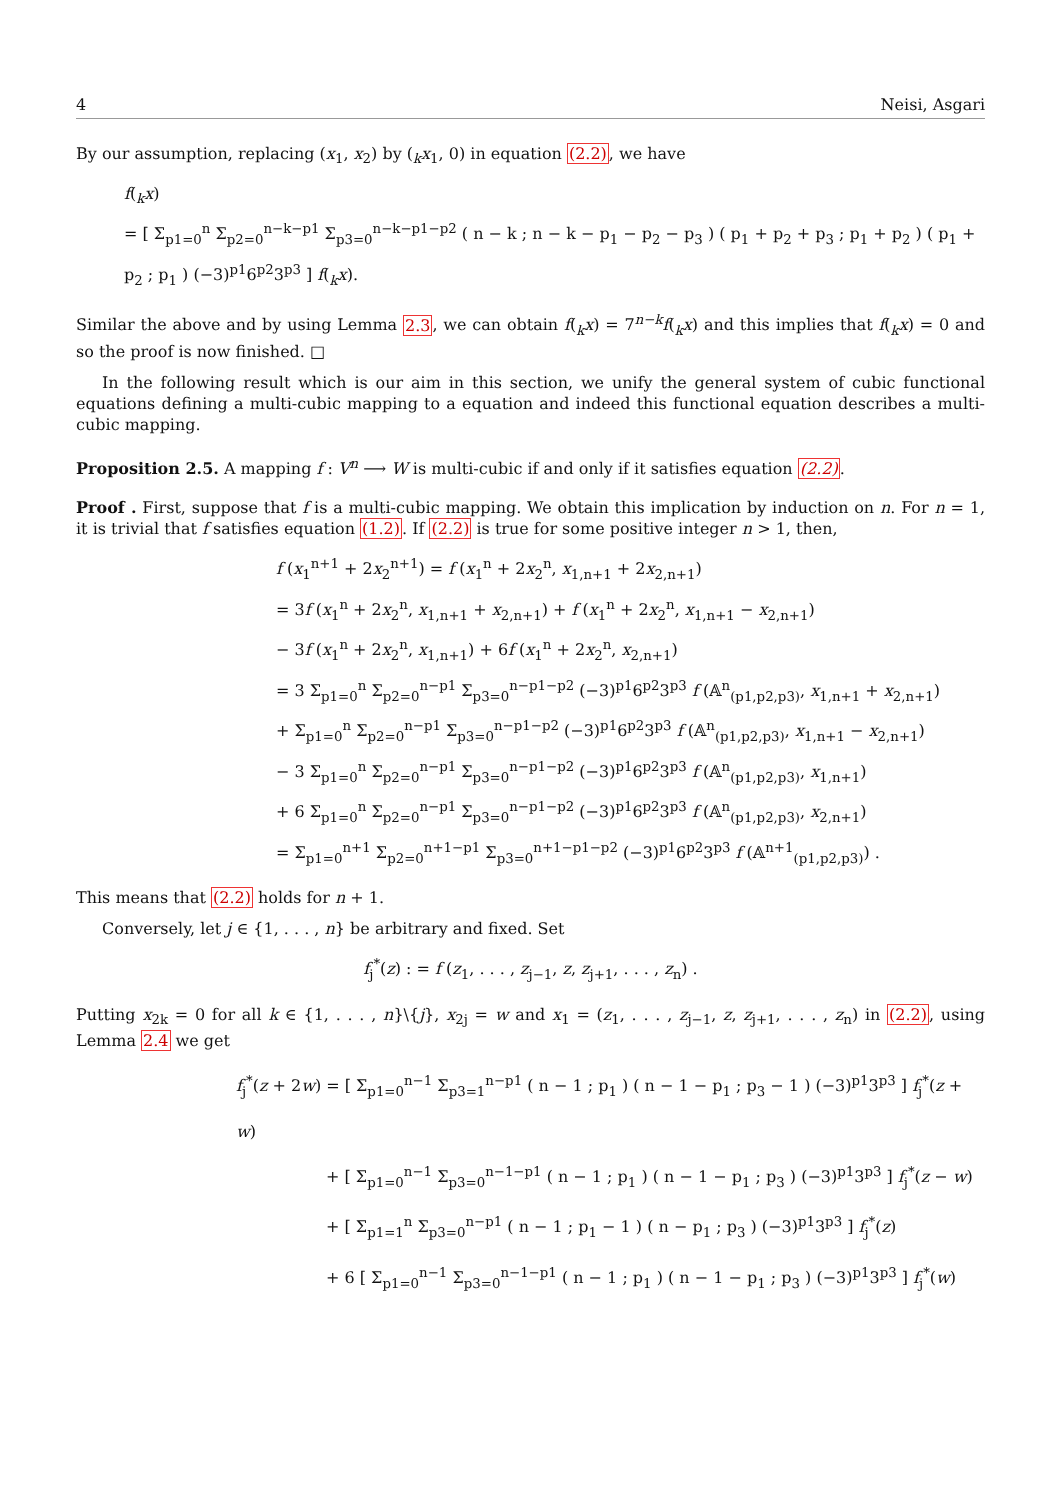4 Neisi, Asgari
By our assumption, replacing (x<sub>1</sub>, x<sub>2</sub>) by (<sub>k</sub>x<sub>1</sub>, 0) in equation (2.2), we have
f(<sub>k</sub>x)
= [ Σ<sub>p1=0</sub><sup>n</sup> Σ<sub>p2=0</sub><sup>n−k−p1</sup> Σ<sub>p3=0</sub><sup>n−k−p1−p2</sup> ( n − k ; n − k − p<sub>1</sub> − p<sub>2</sub> − p<sub>3</sub> ) ( p<sub>1</sub> + p<sub>2</sub> + p<sub>3</sub> ; p<sub>1</sub> + p<sub>2</sub> ) ( p<sub>1</sub> + p<sub>2</sub> ; p<sub>1</sub> ) (−3)<sup>p1</sup>6<sup>p2</sup>3<sup>p3</sup> ] f(<sub>k</sub>x).
Similar the above and by using Lemma 2.3, we can obtain f(<sub>k</sub>x) = 7<sup>n−k</sup>f(<sub>k</sub>x) and this implies that f(<sub>k</sub>x) = 0 and so the proof is now finished. □
In the following result which is our aim in this section, we unify the general system of cubic functional equations defining a multi-cubic mapping to a equation and indeed this functional equation describes a multi-cubic mapping.
Proposition 2.5. A mapping f : V<sup>n</sup> ⟶ W is multi-cubic if and only if it satisfies equation (2.2).
Proof . First, suppose that f is a multi-cubic mapping. We obtain this implication by induction on n. For n = 1, it is trivial that f satisfies equation (1.2). If (2.2) is true for some positive integer n > 1, then,
f (x<sub>1</sub><sup>n+1</sup> + 2x<sub>2</sub><sup>n+1</sup>) = f (x<sub>1</sub><sup>n</sup> + 2x<sub>2</sub><sup>n</sup>, x<sub>1,n+1</sub> + 2x<sub>2,n+1</sub>)
= 3f (x<sub>1</sub><sup>n</sup> + 2x<sub>2</sub><sup>n</sup>, x<sub>1,n+1</sub> + x<sub>2,n+1</sub>) + f (x<sub>1</sub><sup>n</sup> + 2x<sub>2</sub><sup>n</sup>, x<sub>1,n+1</sub> − x<sub>2,n+1</sub>)
− 3f (x<sub>1</sub><sup>n</sup> + 2x<sub>2</sub><sup>n</sup>, x<sub>1,n+1</sub>) + 6f (x<sub>1</sub><sup>n</sup> + 2x<sub>2</sub><sup>n</sup>, x<sub>2,n+1</sub>)
= 3 Σ<sub>p1=0</sub><sup>n</sup> Σ<sub>p2=0</sub><sup>n−p1</sup> Σ<sub>p3=0</sub><sup>n−p1−p2</sup> (−3)<sup>p1</sup>6<sup>p2</sup>3<sup>p3</sup> f (𝔸<sup>n</sup><sub>(p1,p2,p3)</sub>, x<sub>1,n+1</sub> + x<sub>2,n+1</sub>)
+ Σ<sub>p1=0</sub><sup>n</sup> Σ<sub>p2=0</sub><sup>n−p1</sup> Σ<sub>p3=0</sub><sup>n−p1−p2</sup> (−3)<sup>p1</sup>6<sup>p2</sup>3<sup>p3</sup> f (𝔸<sup>n</sup><sub>(p1,p2,p3)</sub>, x<sub>1,n+1</sub> − x<sub>2,n+1</sub>)
− 3 Σ<sub>p1=0</sub><sup>n</sup> Σ<sub>p2=0</sub><sup>n−p1</sup> Σ<sub>p3=0</sub><sup>n−p1−p2</sup> (−3)<sup>p1</sup>6<sup>p2</sup>3<sup>p3</sup> f (𝔸<sup>n</sup><sub>(p1,p2,p3)</sub>, x<sub>1,n+1</sub>)
+ 6 Σ<sub>p1=0</sub><sup>n</sup> Σ<sub>p2=0</sub><sup>n−p1</sup> Σ<sub>p3=0</sub><sup>n−p1−p2</sup> (−3)<sup>p1</sup>6<sup>p2</sup>3<sup>p3</sup> f (𝔸<sup>n</sup><sub>(p1,p2,p3)</sub>, x<sub>2,n+1</sub>)
= Σ<sub>p1=0</sub><sup>n+1</sup> Σ<sub>p2=0</sub><sup>n+1−p1</sup> Σ<sub>p3=0</sub><sup>n+1−p1−p2</sup> (−3)<sup>p1</sup>6<sup>p2</sup>3<sup>p3</sup> f (𝔸<sup>n+1</sup><sub>(p1,p2,p3)</sub>) .
This means that (2.2) holds for n + 1.
Conversely, let j ∈ {1, . . . , n} be arbitrary and fixed. Set
f<sub>j</sub><sup>*</sup>(z) : = f (z<sub>1</sub>, . . . , z<sub>j−1</sub>, z, z<sub>j+1</sub>, . . . , z<sub>n</sub>) .
Putting x<sub>2k</sub> = 0 for all k ∈ {1, . . . , n}\{j}, x<sub>2j</sub> = w and x<sub>1</sub> = (z<sub>1</sub>, . . . , z<sub>j−1</sub>, z, z<sub>j+1</sub>, . . . , z<sub>n</sub>) in (2.2), using Lemma 2.4 we get
f<sub>j</sub><sup>*</sup>(z + 2w) = [ Σ<sub>p1=0</sub><sup>n−1</sup> Σ<sub>p3=1</sub><sup>n−p1</sup> ( n − 1 ; p<sub>1</sub> ) ( n − 1 − p<sub>1</sub> ; p<sub>3</sub> − 1 ) (−3)<sup>p1</sup>3<sup>p3</sup> ] f<sub>j</sub><sup>*</sup>(z + w)
+ [ Σ<sub>p1=0</sub><sup>n−1</sup> Σ<sub>p3=0</sub><sup>n−1−p1</sup> ( n − 1 ; p<sub>1</sub> ) ( n − 1 − p<sub>1</sub> ; p<sub>3</sub> ) (−3)<sup>p1</sup>3<sup>p3</sup> ] f<sub>j</sub><sup>*</sup>(z − w)
+ [ Σ<sub>p1=1</sub><sup>n</sup> Σ<sub>p3=0</sub><sup>n−p1</sup> ( n − 1 ; p<sub>1</sub> − 1 ) ( n − p<sub>1</sub> ; p<sub>3</sub> ) (−3)<sup>p1</sup>3<sup>p3</sup> ] f<sub>j</sub><sup>*</sup>(z)
+ 6 [ Σ<sub>p1=0</sub><sup>n−1</sup> Σ<sub>p3=0</sub><sup>n−1−p1</sup> ( n − 1 ; p<sub>1</sub> ) ( n − 1 − p<sub>1</sub> ; p<sub>3</sub> ) (−3)<sup>p1</sup>3<sup>p3</sup> ] f<sub>j</sub><sup>*</sup>(w)